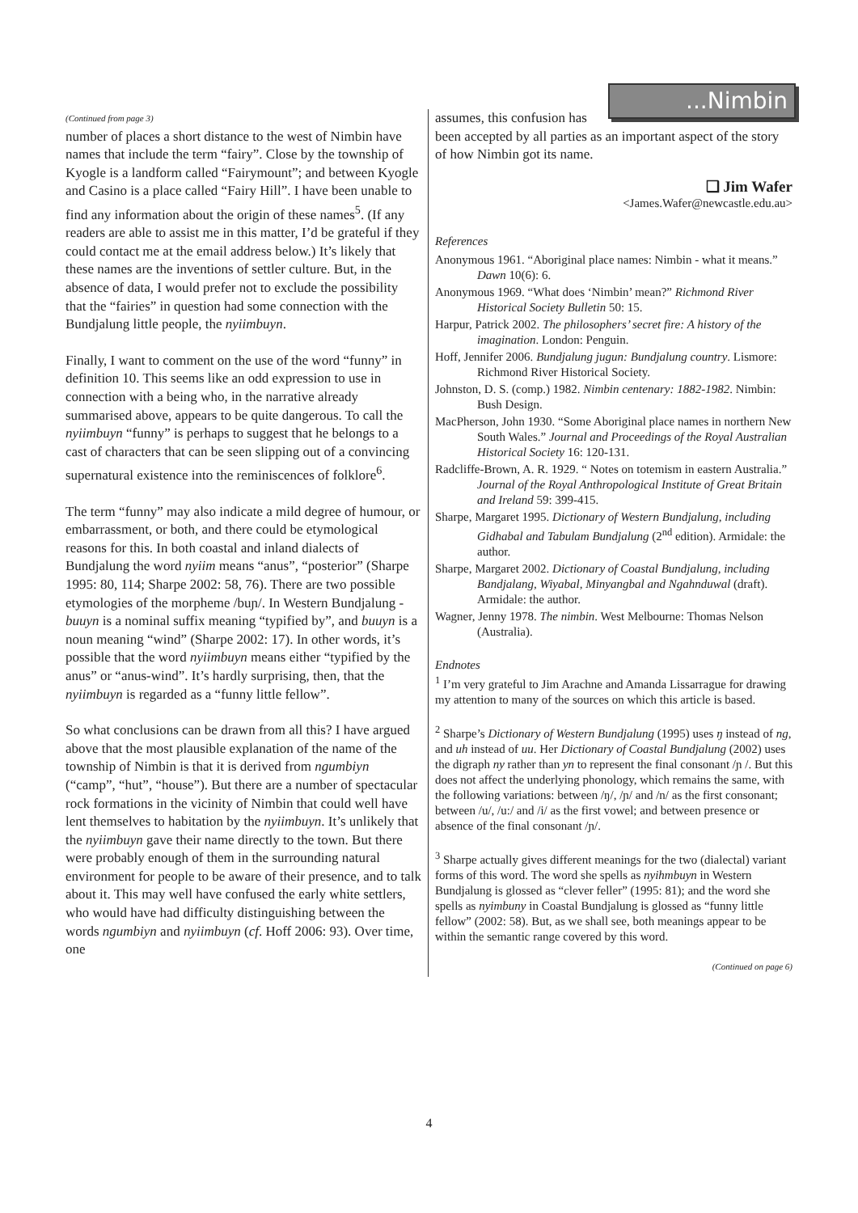(Continued from page 3)
number of places a short distance to the west of Nimbin have names that include the term “fairy”. Close by the township of Kyogle is a landform called “Fairymount”; and between Kyogle and Casino is a place called “Fairy Hill”. I have been unable to find any information about the origin of these names<sup>5</sup>. (If any readers are able to assist me in this matter, I’d be grateful if they could contact me at the email address below.) It’s likely that these names are the inventions of settler culture. But, in the absence of data, I would prefer not to exclude the possibility that the “fairies” in question had some connection with the Bundjalung little people, the nyiimbuyn.
Finally, I want to comment on the use of the word “funny” in definition 10. This seems like an odd expression to use in connection with a being who, in the narrative already summarised above, appears to be quite dangerous. To call the nyiimbuyn “funny” is perhaps to suggest that he belongs to a cast of characters that can be seen slipping out of a convincing supernatural existence into the reminiscences of folklore<sup>6</sup>.
The term “funny” may also indicate a mild degree of humour, or embarrassment, or both, and there could be etymological reasons for this. In both coastal and inland dialects of Bundjalung the word nyiim means “anus”, “posterior” (Sharpe 1995: 80, 114; Sharpe 2002: 58, 76). There are two possible etymologies of the morpheme /buɲ/. In Western Bundjalung -buuyn is a nominal suffix meaning “typified by”, and buuyn is a noun meaning “wind” (Sharpe 2002: 17). In other words, it’s possible that the word nyiimbuyn means either “typified by the anus” or “anus-wind”. It’s hardly surprising, then, that the nyiimbuyn is regarded as a “funny little fellow”.
So what conclusions can be drawn from all this? I have argued above that the most plausible explanation of the name of the township of Nimbin is that it is derived from ngumbiyn (“camp”, “hut”, “house”). But there are a number of spectacular rock formations in the vicinity of Nimbin that could well have lent themselves to habitation by the nyiimbuyn. It’s unlikely that the nyiimbuyn gave their name directly to the town. But there were probably enough of them in the surrounding natural environment for people to be aware of their presence, and to talk about it. This may well have confused the early white settlers, who would have had difficulty distinguishing between the words ngumbiyn and nyiimbuyn (cf. Hoff 2006: 93). Over time, one
...Nimbin
assumes, this confusion has been accepted by all parties as an important aspect of the story of how Nimbin got its name.
❑ Jim Wafer
<James.Wafer@newcastle.edu.au>
References
Anonymous 1961. “Aboriginal place names: Nimbin - what it means.” Dawn 10(6): 6.
Anonymous 1969. “What does ‘Nimbin’ mean?” Richmond River Historical Society Bulletin 50: 15.
Harpur, Patrick 2002. The philosophers’ secret fire: A history of the imagination. London: Penguin.
Hoff, Jennifer 2006. Bundjalung jugun: Bundjalung country. Lismore: Richmond River Historical Society.
Johnston, D. S. (comp.) 1982. Nimbin centenary: 1882-1982. Nimbin: Bush Design.
MacPherson, John 1930. “Some Aboriginal place names in northern New South Wales.” Journal and Proceedings of the Royal Australian Historical Society 16: 120-131.
Radcliffe-Brown, A. R. 1929. “ Notes on totemism in eastern Australia.” Journal of the Royal Anthropological Institute of Great Britain and Ireland 59: 399-415.
Sharpe, Margaret 1995. Dictionary of Western Bundjalung, including Gidhabal and Tabulam Bundjalung (2<sup>nd</sup> edition). Armidale: the author.
Sharpe, Margaret 2002. Dictionary of Coastal Bundjalung, including Bandjalang, Wiyabal, Minyangbal and Ngahnduwal (draft). Armidale: the author.
Wagner, Jenny 1978. The nimbin. West Melbourne: Thomas Nelson (Australia).
Endnotes
<sup>1</sup> I’m very grateful to Jim Arachne and Amanda Lissarrague for drawing my attention to many of the sources on which this article is based.
<sup>2</sup> Sharpe’s Dictionary of Western Bundjalung (1995) uses ŋ instead of ng, and uh instead of uu. Her Dictionary of Coastal Bundjalung (2002) uses the digraph ny rather than yn to represent the final consonant /ɲ /. But this does not affect the underlying phonology, which remains the same, with the following variations: between /ŋ/, /ɲ/ and /n/ as the first consonant; between /u/, /u:/ and /i/ as the first vowel; and between presence or absence of the final consonant /ɲ/.
<sup>3</sup> Sharpe actually gives different meanings for the two (dialectal) variant forms of this word. The word she spells as nyihmbuyn in Western Bundjalung is glossed as “clever feller” (1995: 81); and the word she spells as nyimbuny in Coastal Bundjalung is glossed as “funny little fellow” (2002: 58). But, as we shall see, both meanings appear to be within the semantic range covered by this word.
(Continued on page 6)
4